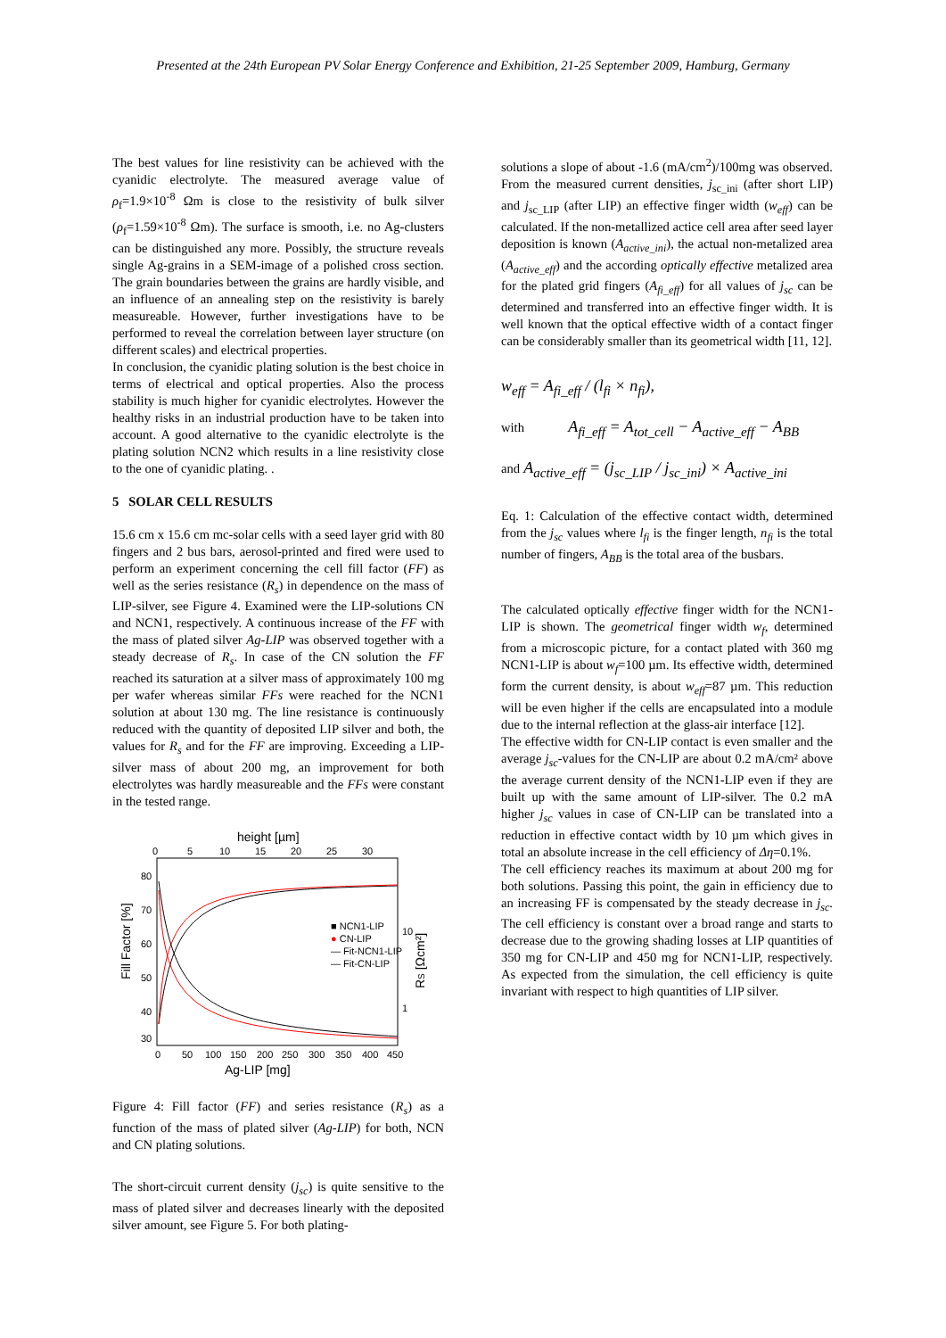Presented at the 24th European PV Solar Energy Conference and Exhibition, 21-25 September 2009, Hamburg, Germany
The best values for line resistivity can be achieved with the cyanidic electrolyte. The measured average value of ρ<sub>f</sub>=1.9×10<sup>-8</sup> Ωm is close to the resistivity of bulk silver (ρ<sub>f</sub>=1.59×10<sup>-8</sup> Ωm). The surface is smooth, i.e. no Ag-clusters can be distinguished any more. Possibly, the structure reveals single Ag-grains in a SEM-image of a polished cross section. The grain boundaries between the grains are hardly visible, and an influence of an annealing step on the resistivity is barely measureable. However, further investigations have to be performed to reveal the correlation between layer structure (on different scales) and electrical properties.
In conclusion, the cyanidic plating solution is the best choice in terms of electrical and optical properties. Also the process stability is much higher for cyanidic electrolytes. However the healthy risks in an industrial production have to be taken into account. A good alternative to the cyanidic electrolyte is the plating solution NCN2 which results in a line resistivity close to the one of cyanidic plating. .
5 SOLAR CELL RESULTS
15.6 cm x 15.6 cm mc-solar cells with a seed layer grid with 80 fingers and 2 bus bars, aerosol-printed and fired were used to perform an experiment concerning the cell fill factor (FF) as well as the series resistance (R<sub>s</sub>) in dependence on the mass of LIP-silver, see Figure 4. Examined were the LIP-solutions CN and NCN1, respectively. A continuous increase of the FF with the mass of plated silver Ag-LIP was observed together with a steady decrease of R<sub>s</sub>. In case of the CN solution the FF reached its saturation at a silver mass of approximately 100 mg per wafer whereas similar FFs were reached for the NCN1 solution at about 130 mg. The line resistance is continuously reduced with the quantity of deposited LIP silver and both, the values for R<sub>s</sub> and for the FF are improving. Exceeding a LIP-silver mass of about 200 mg, an improvement for both electrolytes was hardly measureable and the FFs were constant in the tested range.
height [µm]
0
5
10
15
20
25
30
80
70
60
50
40
30
Fill Factor [%]
10
1
RS [Ωcm²]
■ NCN1-LIP
● CN-LIP
— Fit-NCN1-LIP
— Fit-CN-LIP
0
50
100
150
200
250
300
350
400
450
Ag-LIP [mg]
Figure 4: Fill factor (FF) and series resistance (R<sub>s</sub>) as a function of the mass of plated silver (Ag-LIP) for both, NCN and CN plating solutions.
The short-circuit current density (j<sub>sc</sub>) is quite sensitive to the mass of plated silver and decreases linearly with the deposited silver amount, see Figure 5. For both plating-
solutions a slope of about -1.6 (mA/cm<sup>2</sup>)/100mg was observed. From the measured current densities, j<sub>sc_ini</sub> (after short LIP) and j<sub>sc_LIP</sub> (after LIP) an effective finger width (w<sub>eff</sub>) can be calculated. If the non-metallized actice cell area after seed layer deposition is known (A<sub>active_ini</sub>), the actual non-metalized area (A<sub>active_eff</sub>) and the according optically effective metalized area for the plated grid fingers (A<sub>fi_eff</sub>) for all values of j<sub>sc</sub> can be determined and transferred into an effective finger width. It is well known that the optical effective width of a contact finger can be considerably smaller than its geometrical width [11, 12].
w<sub>eff</sub> = A<sub>fi_eff</sub> / (l<sub>fi</sub> × n<sub>fi</sub>),
with A<sub>fi_eff</sub> = A<sub>tot_cell</sub> − A<sub>active_eff</sub> − A<sub>BB</sub>
and A<sub>active_eff</sub> = (j<sub>sc_LIP</sub> / j<sub>sc_ini</sub>) × A<sub>active_ini</sub>
Eq. 1: Calculation of the effective contact width, determined from the j<sub>sc</sub> values where l<sub>fi</sub> is the finger length, n<sub>fi</sub> is the total number of fingers, A<sub>BB</sub> is the total area of the busbars.
The calculated optically effective finger width for the NCN1-LIP is shown. The geometrical finger width w<sub>f</sub>, determined from a microscopic picture, for a contact plated with 360 mg NCN1-LIP is about w<sub>f</sub>=100 µm. Its effective width, determined form the current density, is about w<sub>eff</sub>=87 µm. This reduction will be even higher if the cells are encapsulated into a module due to the internal reflection at the glass-air interface [12].
The effective width for CN-LIP contact is even smaller and the average j<sub>sc</sub>-values for the CN-LIP are about 0.2 mA/cm² above the average current density of the NCN1-LIP even if they are built up with the same amount of LIP-silver. The 0.2 mA higher j<sub>sc</sub> values in case of CN-LIP can be translated into a reduction in effective contact width by 10 µm which gives in total an absolute increase in the cell efficiency of Δη=0.1%.
The cell efficiency reaches its maximum at about 200 mg for both solutions. Passing this point, the gain in efficiency due to an increasing FF is compensated by the steady decrease in j<sub>sc</sub>. The cell efficiency is constant over a broad range and starts to decrease due to the growing shading losses at LIP quantities of 350 mg for CN-LIP and 450 mg for NCN1-LIP, respectively. As expected from the simulation, the cell efficiency is quite invariant with respect to high quantities of LIP silver.